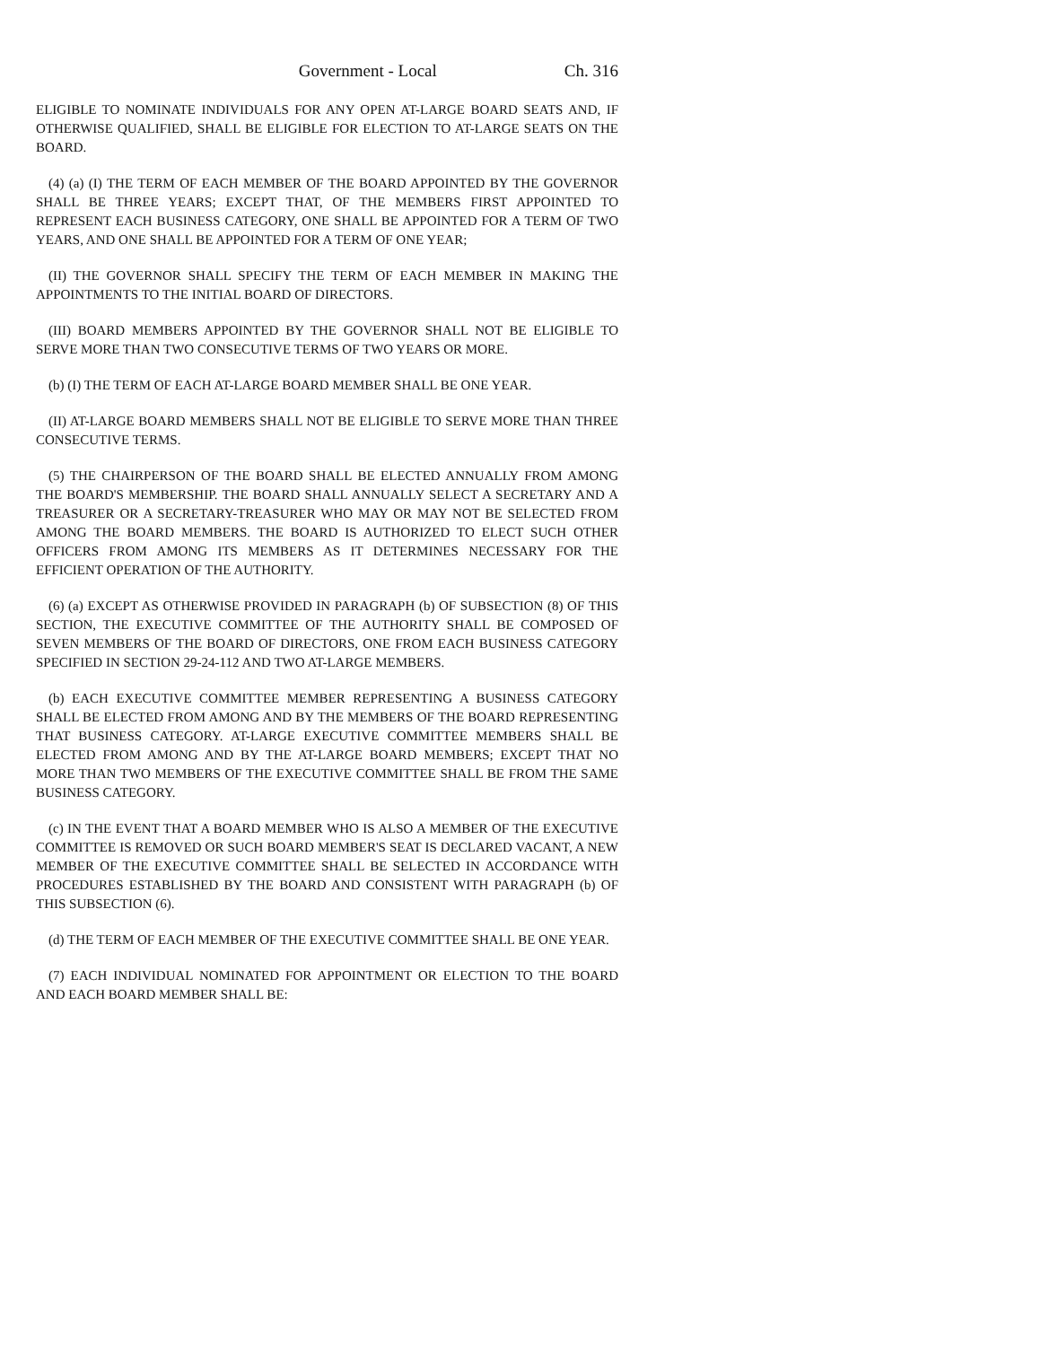Government - Local Ch. 316
ELIGIBLE TO NOMINATE INDIVIDUALS FOR ANY OPEN AT-LARGE BOARD SEATS AND, IF OTHERWISE QUALIFIED, SHALL BE ELIGIBLE FOR ELECTION TO AT-LARGE SEATS ON THE BOARD.
(4) (a) (I) THE TERM OF EACH MEMBER OF THE BOARD APPOINTED BY THE GOVERNOR SHALL BE THREE YEARS; EXCEPT THAT, OF THE MEMBERS FIRST APPOINTED TO REPRESENT EACH BUSINESS CATEGORY, ONE SHALL BE APPOINTED FOR A TERM OF TWO YEARS, AND ONE SHALL BE APPOINTED FOR A TERM OF ONE YEAR;
(II) THE GOVERNOR SHALL SPECIFY THE TERM OF EACH MEMBER IN MAKING THE APPOINTMENTS TO THE INITIAL BOARD OF DIRECTORS.
(III) BOARD MEMBERS APPOINTED BY THE GOVERNOR SHALL NOT BE ELIGIBLE TO SERVE MORE THAN TWO CONSECUTIVE TERMS OF TWO YEARS OR MORE.
(b) (I) THE TERM OF EACH AT-LARGE BOARD MEMBER SHALL BE ONE YEAR.
(II) AT-LARGE BOARD MEMBERS SHALL NOT BE ELIGIBLE TO SERVE MORE THAN THREE CONSECUTIVE TERMS.
(5) THE CHAIRPERSON OF THE BOARD SHALL BE ELECTED ANNUALLY FROM AMONG THE BOARD'S MEMBERSHIP. THE BOARD SHALL ANNUALLY SELECT A SECRETARY AND A TREASURER OR A SECRETARY-TREASURER WHO MAY OR MAY NOT BE SELECTED FROM AMONG THE BOARD MEMBERS. THE BOARD IS AUTHORIZED TO ELECT SUCH OTHER OFFICERS FROM AMONG ITS MEMBERS AS IT DETERMINES NECESSARY FOR THE EFFICIENT OPERATION OF THE AUTHORITY.
(6) (a) EXCEPT AS OTHERWISE PROVIDED IN PARAGRAPH (b) OF SUBSECTION (8) OF THIS SECTION, THE EXECUTIVE COMMITTEE OF THE AUTHORITY SHALL BE COMPOSED OF SEVEN MEMBERS OF THE BOARD OF DIRECTORS, ONE FROM EACH BUSINESS CATEGORY SPECIFIED IN SECTION 29-24-112 AND TWO AT-LARGE MEMBERS.
(b) EACH EXECUTIVE COMMITTEE MEMBER REPRESENTING A BUSINESS CATEGORY SHALL BE ELECTED FROM AMONG AND BY THE MEMBERS OF THE BOARD REPRESENTING THAT BUSINESS CATEGORY. AT-LARGE EXECUTIVE COMMITTEE MEMBERS SHALL BE ELECTED FROM AMONG AND BY THE AT-LARGE BOARD MEMBERS; EXCEPT THAT NO MORE THAN TWO MEMBERS OF THE EXECUTIVE COMMITTEE SHALL BE FROM THE SAME BUSINESS CATEGORY.
(c) IN THE EVENT THAT A BOARD MEMBER WHO IS ALSO A MEMBER OF THE EXECUTIVE COMMITTEE IS REMOVED OR SUCH BOARD MEMBER'S SEAT IS DECLARED VACANT, A NEW MEMBER OF THE EXECUTIVE COMMITTEE SHALL BE SELECTED IN ACCORDANCE WITH PROCEDURES ESTABLISHED BY THE BOARD AND CONSISTENT WITH PARAGRAPH (b) OF THIS SUBSECTION (6).
(d) THE TERM OF EACH MEMBER OF THE EXECUTIVE COMMITTEE SHALL BE ONE YEAR.
(7) EACH INDIVIDUAL NOMINATED FOR APPOINTMENT OR ELECTION TO THE BOARD AND EACH BOARD MEMBER SHALL BE: